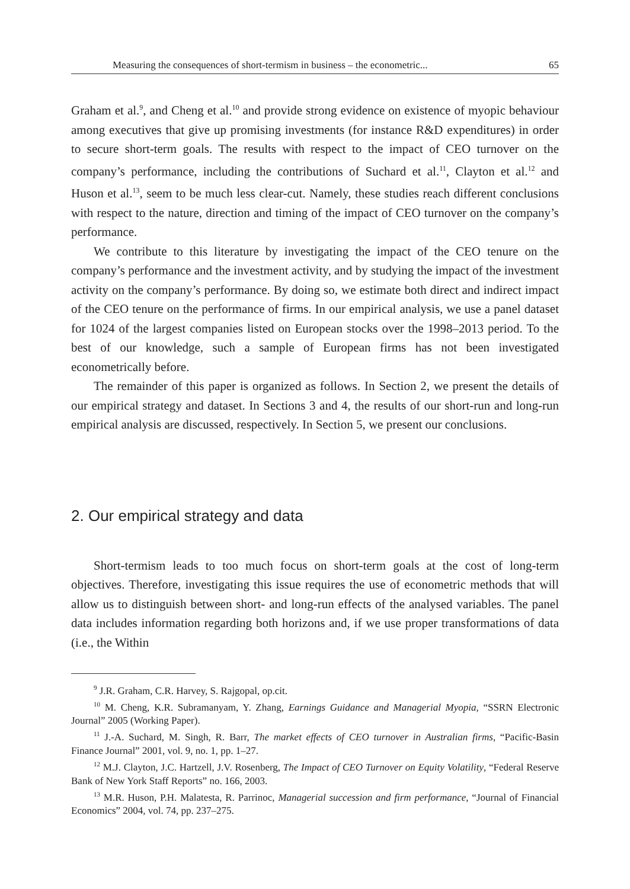Measuring the consequences of short-termism in business – the econometric... 65
Graham et al.<sup>9</sup>, and Cheng et al.<sup>10</sup> and provide strong evidence on existence of myopic behaviour among executives that give up promising investments (for instance R&D expenditures) in order to secure short-term goals. The results with respect to the impact of CEO turnover on the company’s performance, including the contributions of Suchard et al.<sup>11</sup>, Clayton et al.<sup>12</sup> and Huson et al.<sup>13</sup>, seem to be much less clear-cut. Namely, these studies reach different conclusions with respect to the nature, direction and timing of the impact of CEO turnover on the company’s performance.
We contribute to this literature by investigating the impact of the CEO tenure on the company’s performance and the investment activity, and by studying the impact of the investment activity on the company’s performance. By doing so, we estimate both direct and indirect impact of the CEO tenure on the performance of firms. In our empirical analysis, we use a panel dataset for 1024 of the largest companies listed on European stocks over the 1998–2013 period. To the best of our knowledge, such a sample of European firms has not been investigated econometrically before.
The remainder of this paper is organized as follows. In Section 2, we present the details of our empirical strategy and dataset. In Sections 3 and 4, the results of our short-run and long-run empirical analysis are discussed, respectively. In Section 5, we present our conclusions.
2. Our empirical strategy and data
Short-termism leads to too much focus on short-term goals at the cost of long-term objectives. Therefore, investigating this issue requires the use of econometric methods that will allow us to distinguish between short- and long-run effects of the analysed variables. The panel data includes information regarding both horizons and, if we use proper transformations of data (i.e., the Within
<sup>9</sup> J.R. Graham, C.R. Harvey, S. Rajgopal, op.cit.
<sup>10</sup> M. Cheng, K.R. Subramanyam, Y. Zhang, Earnings Guidance and Managerial Myopia, “SSRN Electronic Journal” 2005 (Working Paper).
<sup>11</sup> J.-A. Suchard, M. Singh, R. Barr, The market effects of CEO turnover in Australian firms, “Pacific-Basin Finance Journal” 2001, vol. 9, no. 1, pp. 1–27.
<sup>12</sup> M.J. Clayton, J.C. Hartzell, J.V. Rosenberg, The Impact of CEO Turnover on Equity Volatility, “Federal Reserve Bank of New York Staff Reports” no. 166, 2003.
<sup>13</sup> M.R. Huson, P.H. Malatesta, R. Parrinoc, Managerial succession and firm performance, “Journal of Financial Economics” 2004, vol. 74, pp. 237–275.